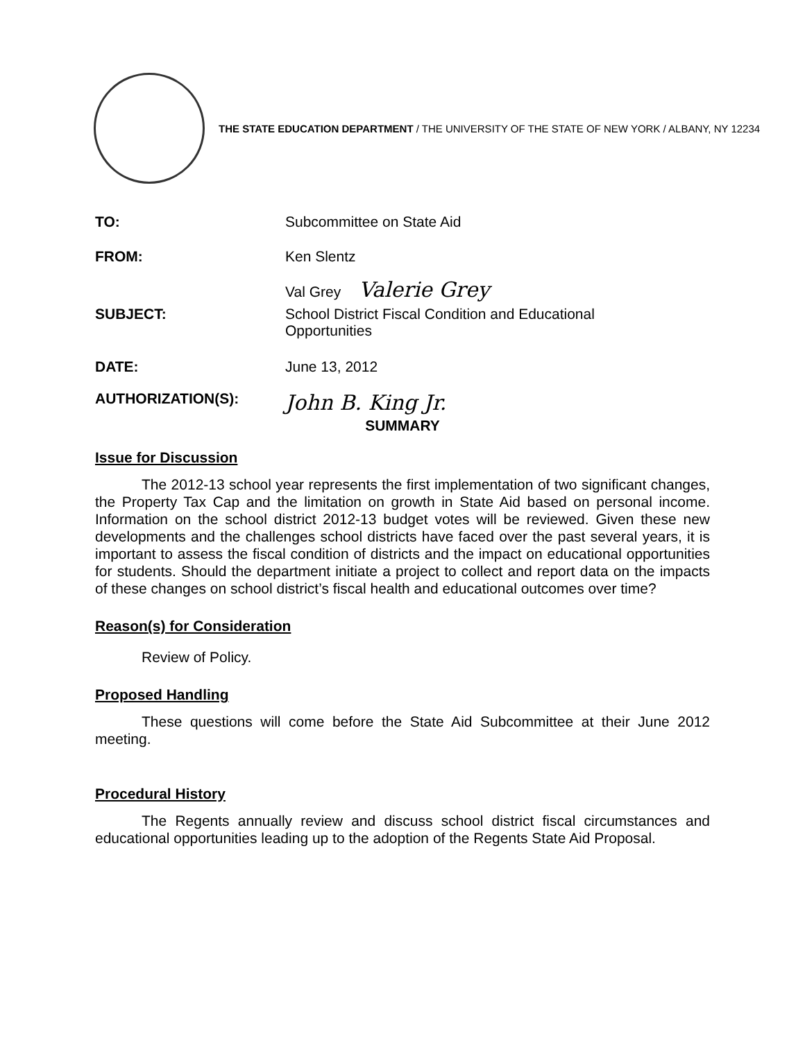THE STATE EDUCATION DEPARTMENT / THE UNIVERSITY OF THE STATE OF NEW YORK / ALBANY, NY 12234
TO: Subcommittee on State Aid
FROM: Ken Slentz
Val Grey Valerie Grey
SUBJECT: School District Fiscal Condition and Educational
Opportunities
DATE: June 13, 2012
AUTHORIZATION(S):
John B. King Jr.
SUMMARY
Issue for Discussion
The 2012-13 school year represents the first implementation of two significant changes, the Property Tax Cap and the limitation on growth in State Aid based on personal income. Information on the school district 2012-13 budget votes will be reviewed. Given these new developments and the challenges school districts have faced over the past several years, it is important to assess the fiscal condition of districts and the impact on educational opportunities for students. Should the department initiate a project to collect and report data on the impacts of these changes on school district’s fiscal health and educational outcomes over time?
Reason(s) for Consideration
Review of Policy.
Proposed Handling
These questions will come before the State Aid Subcommittee at their June 2012 meeting.
Procedural History
The Regents annually review and discuss school district fiscal circumstances and educational opportunities leading up to the adoption of the Regents State Aid Proposal.